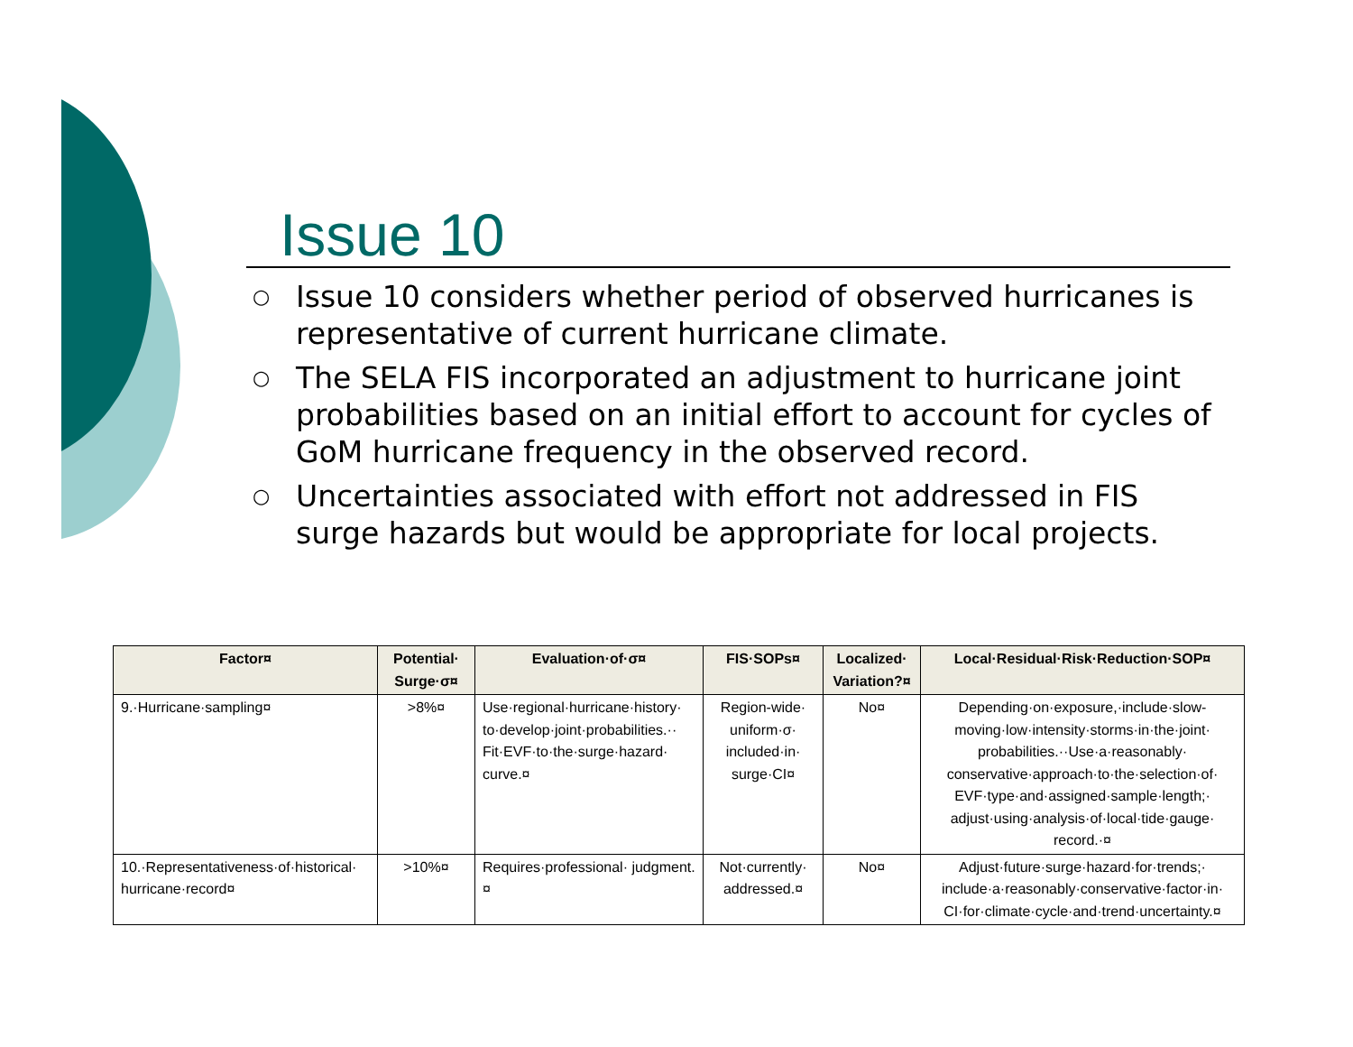Issue 10
○ Issue 10 considers whether period of observed hurricanes is representative of current hurricane climate.
○ The SELA FIS incorporated an adjustment to hurricane joint probabilities based on an initial effort to account for cycles of GoM hurricane frequency in the observed record.
○ Uncertainties associated with effort not addressed in FIS surge hazards but would be appropriate for local projects.
| Factor¤ | Potential· Surge·σ¤ | Evaluation·of·σ¤ | FIS·SOPs¤ | Localized· Variation?¤ | Local·Residual·Risk·Reduction·SOP¤ |
| --- | --- | --- | --- | --- | --- |
| 9.·Hurricane·sampling¤ | >8%¤ | Use·regional·hurricane·history· to·develop·joint·probabilities.·· Fit·EVF·to·the·surge·hazard· curve.¤ | Region-wide· uniform·σ· included·in· surge·CI¤ | No¤ | Depending·on·exposure,·include·slow-moving·low·intensity·storms·in·the·joint· probabilities.··Use·a·reasonably· conservative·approach·to·the·selection·of· EVF·type·and·assigned·sample·length;· adjust·using·analysis·of·local·tide·gauge· record.·¤ |
| 10.·Representativeness·of·historical· hurricane·record¤ | >10%¤ | Requires·professional· judgment.¤ | Not·currently· addressed.¤ | No¤ | Adjust·future·surge·hazard·for·trends;· include·a·reasonably·conservative·factor·in· CI·for·climate·cycle·and·trend·uncertainty.¤ |